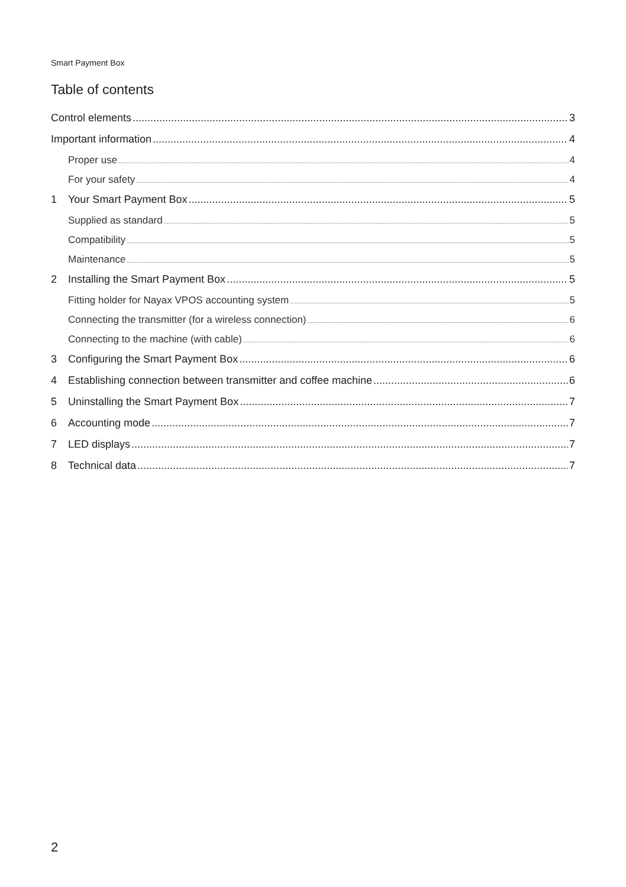Smart Payment Box
Table of contents
Control elements 3
Important information 4
Proper use 4
For your safety 4
1 Your Smart Payment Box 5
Supplied as standard 5
Compatibility 5
Maintenance 5
2 Installing the Smart Payment Box 5
Fitting holder for Nayax VPOS accounting system 5
Connecting the transmitter (for a wireless connection) 6
Connecting to the machine (with cable) 6
3 Configuring the Smart Payment Box 6
4 Establishing connection between transmitter and coffee machine 6
5 Uninstalling the Smart Payment Box 7
6 Accounting mode 7
7 LED displays 7
8 Technical data 7
2